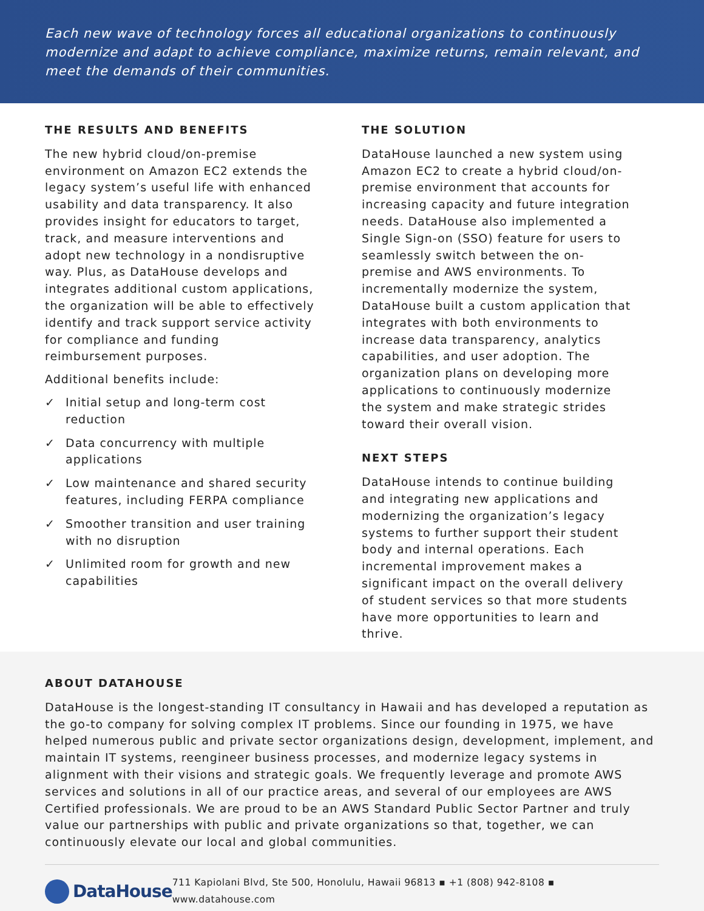Each new wave of technology forces all educational organizations to continuously modernize and adapt to achieve compliance, maximize returns, remain relevant, and meet the demands of their communities.
THE RESULTS AND BENEFITS
The new hybrid cloud/on-premise environment on Amazon EC2 extends the legacy system’s useful life with enhanced usability and data transparency. It also provides insight for educators to target, track, and measure interventions and adopt new technology in a nondisruptive way. Plus, as DataHouse develops and integrates additional custom applications, the organization will be able to effectively identify and track support service activity for compliance and funding reimbursement purposes.
Additional benefits include:
✓ Initial setup and long-term cost reduction
✓ Data concurrency with multiple applications
✓ Low maintenance and shared security features, including FERPA compliance
✓ Smoother transition and user training with no disruption
✓ Unlimited room for growth and new capabilities
THE SOLUTION
DataHouse launched a new system using Amazon EC2 to create a hybrid cloud/on-premise environment that accounts for increasing capacity and future integration needs. DataHouse also implemented a Single Sign-on (SSO) feature for users to seamlessly switch between the on-premise and AWS environments. To incrementally modernize the system, DataHouse built a custom application that integrates with both environments to increase data transparency, analytics capabilities, and user adoption. The organization plans on developing more applications to continuously modernize the system and make strategic strides toward their overall vision.
NEXT STEPS
DataHouse intends to continue building and integrating new applications and modernizing the organization’s legacy systems to further support their student body and internal operations. Each incremental improvement makes a significant impact on the overall delivery of student services so that more students have more opportunities to learn and thrive.
ABOUT DATAHOUSE
DataHouse is the longest-standing IT consultancy in Hawaii and has developed a reputation as the go-to company for solving complex IT problems. Since our founding in 1975, we have helped numerous public and private sector organizations design, development, implement, and maintain IT systems, reengineer business processes, and modernize legacy systems in alignment with their visions and strategic goals. We frequently leverage and promote AWS services and solutions in all of our practice areas, and several of our employees are AWS Certified professionals. We are proud to be an AWS Standard Public Sector Partner and truly value our partnerships with public and private organizations so that, together, we can continuously elevate our local and global communities.
DataHouse
711 Kapiolani Blvd, Ste 500, Honolulu, Hawaii 96813 ▪ +1 (808) 942-8108 ▪ www.datahouse.com